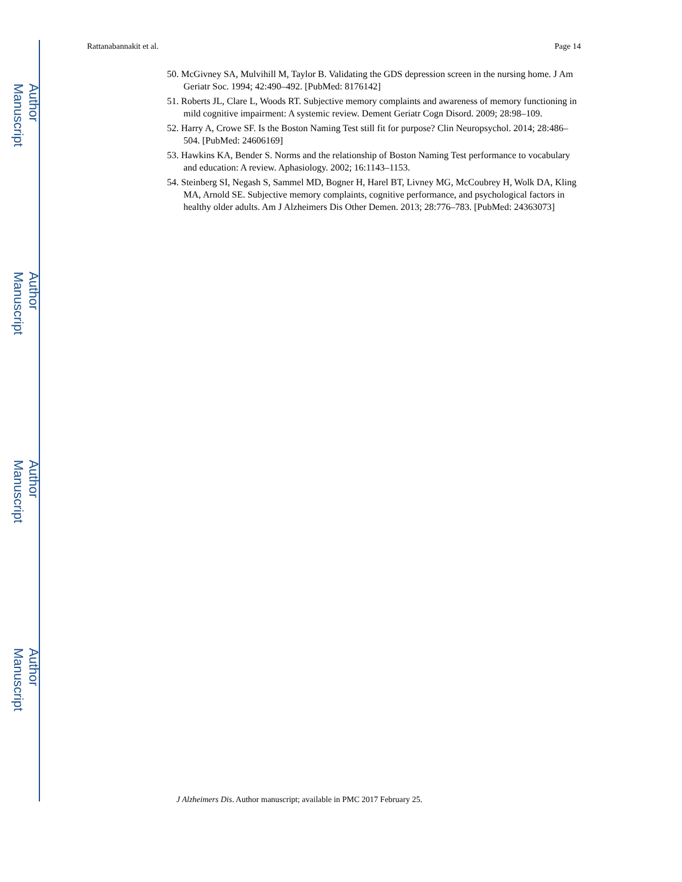Author Manuscript
Author Manuscript
Author Manuscript
Author Manuscript
Rattanabannakit et al. Page 14
50. McGivney SA, Mulvihill M, Taylor B. Validating the GDS depression screen in the nursing home. J Am Geriatr Soc. 1994; 42:490–492. [PubMed: 8176142]
51. Roberts JL, Clare L, Woods RT. Subjective memory complaints and awareness of memory functioning in mild cognitive impairment: A systemic review. Dement Geriatr Cogn Disord. 2009; 28:98–109.
52. Harry A, Crowe SF. Is the Boston Naming Test still fit for purpose? Clin Neuropsychol. 2014; 28:486–504. [PubMed: 24606169]
53. Hawkins KA, Bender S. Norms and the relationship of Boston Naming Test performance to vocabulary and education: A review. Aphasiology. 2002; 16:1143–1153.
54. Steinberg SI, Negash S, Sammel MD, Bogner H, Harel BT, Livney MG, McCoubrey H, Wolk DA, Kling MA, Arnold SE. Subjective memory complaints, cognitive performance, and psychological factors in healthy older adults. Am J Alzheimers Dis Other Demen. 2013; 28:776–783. [PubMed: 24363073]
J Alzheimers Dis. Author manuscript; available in PMC 2017 February 25.